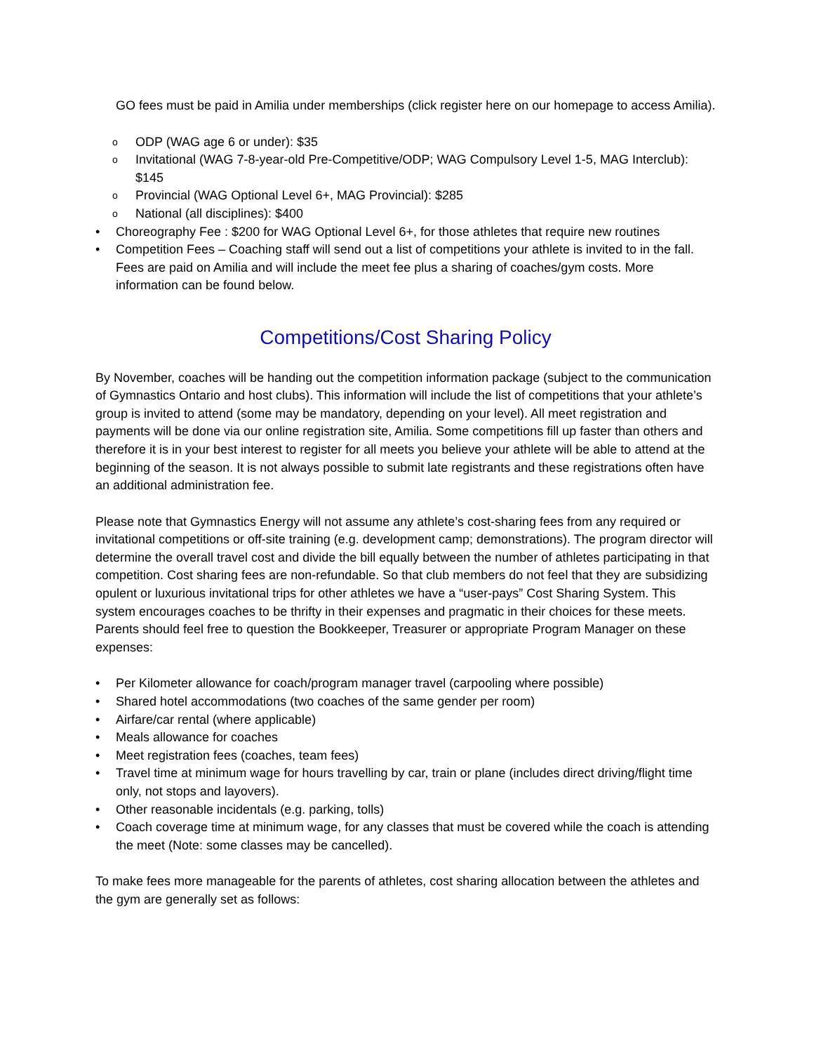GO fees must be paid in Amilia under memberships (click register here on our homepage to access Amilia).
o ODP (WAG age 6 or under): $35
o Invitational (WAG 7-8-year-old Pre-Competitive/ODP; WAG Compulsory Level 1-5, MAG Interclub): $145
o Provincial (WAG Optional Level 6+, MAG Provincial): $285
o National (all disciplines): $400
• Choreography Fee : $200 for WAG Optional Level 6+, for those athletes that require new routines
• Competition Fees – Coaching staff will send out a list of competitions your athlete is invited to in the fall. Fees are paid on Amilia and will include the meet fee plus a sharing of coaches/gym costs. More information can be found below.
Competitions/Cost Sharing Policy
By November, coaches will be handing out the competition information package (subject to the communication of Gymnastics Ontario and host clubs). This information will include the list of competitions that your athlete’s group is invited to attend (some may be mandatory, depending on your level). All meet registration and payments will be done via our online registration site, Amilia. Some competitions fill up faster than others and therefore it is in your best interest to register for all meets you believe your athlete will be able to attend at the beginning of the season. It is not always possible to submit late registrants and these registrations often have an additional administration fee.
Please note that Gymnastics Energy will not assume any athlete’s cost-sharing fees from any required or invitational competitions or off-site training (e.g. development camp; demonstrations). The program director will determine the overall travel cost and divide the bill equally between the number of athletes participating in that competition. Cost sharing fees are non-refundable. So that club members do not feel that they are subsidizing opulent or luxurious invitational trips for other athletes we have a “user-pays” Cost Sharing System. This system encourages coaches to be thrifty in their expenses and pragmatic in their choices for these meets. Parents should feel free to question the Bookkeeper, Treasurer or appropriate Program Manager on these expenses:
• Per Kilometer allowance for coach/program manager travel (carpooling where possible)
• Shared hotel accommodations (two coaches of the same gender per room)
• Airfare/car rental (where applicable)
• Meals allowance for coaches
• Meet registration fees (coaches, team fees)
• Travel time at minimum wage for hours travelling by car, train or plane (includes direct driving/flight time only, not stops and layovers).
• Other reasonable incidentals (e.g. parking, tolls)
• Coach coverage time at minimum wage, for any classes that must be covered while the coach is attending the meet (Note: some classes may be cancelled).
To make fees more manageable for the parents of athletes, cost sharing allocation between the athletes and the gym are generally set as follows: